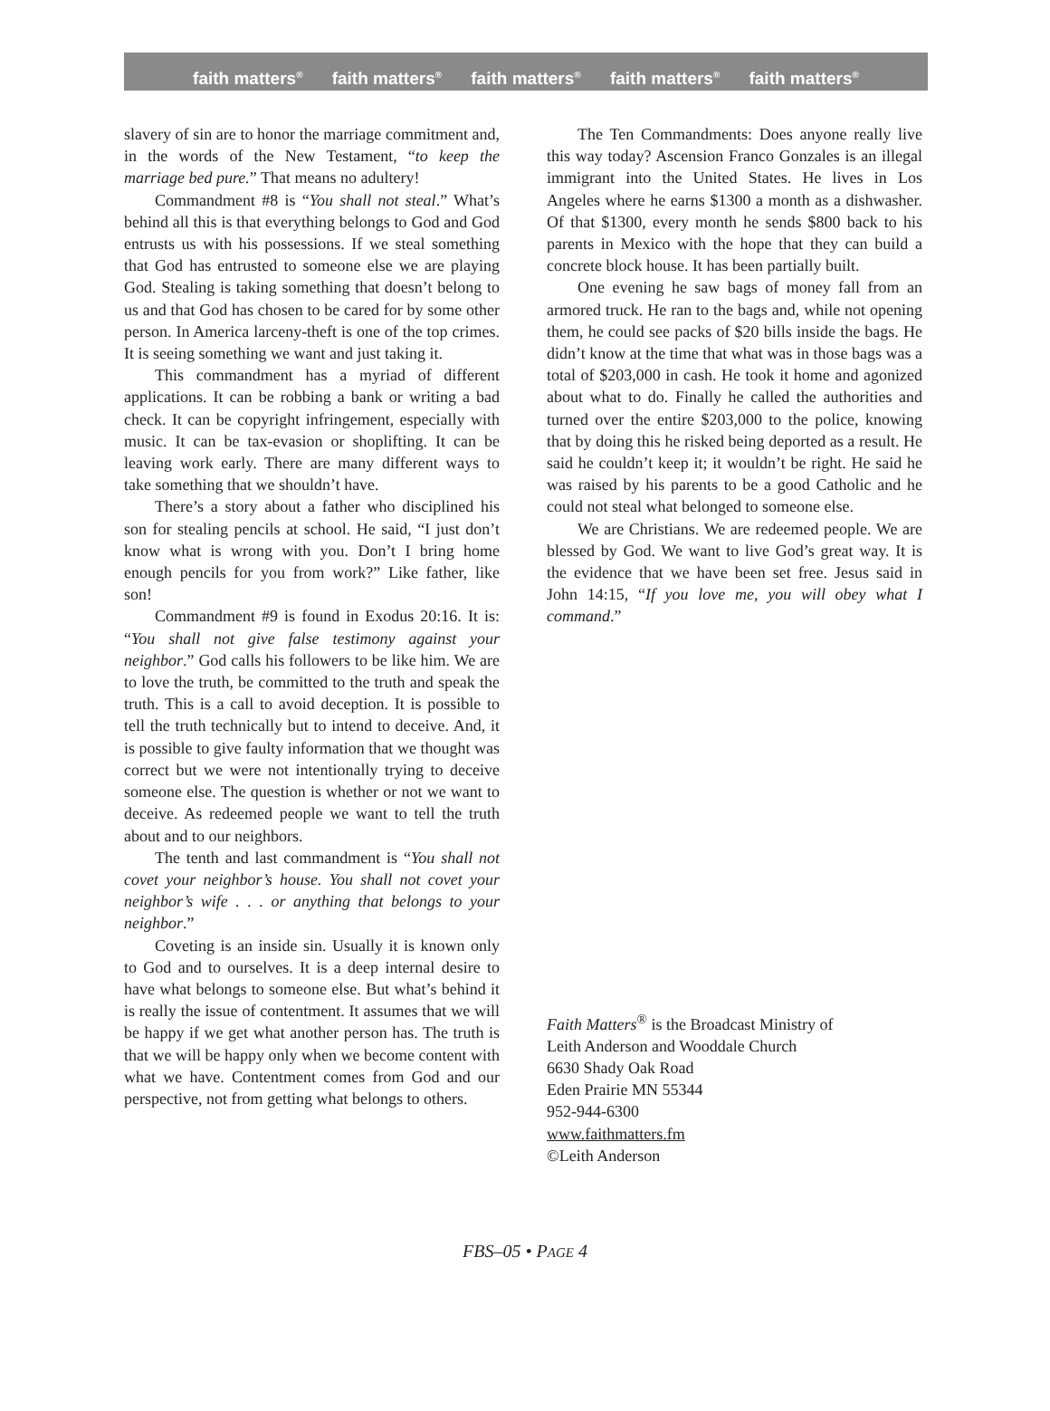faith matters<sup>®</sup> faith matters<sup>®</sup> faith matters<sup>®</sup> faith matters<sup>®</sup> faith matters<sup>®</sup>
slavery of sin are to honor the marriage commitment and, in the words of the New Testament, “to keep the marriage bed pure.” That means no adultery!
Commandment #8 is “You shall not steal.” What’s behind all this is that everything belongs to God and God entrusts us with his possessions. If we steal something that God has entrusted to someone else we are playing God. Stealing is taking something that doesn’t belong to us and that God has chosen to be cared for by some other person. In America larceny-theft is one of the top crimes. It is seeing something we want and just taking it.
This commandment has a myriad of different applications. It can be robbing a bank or writing a bad check. It can be copyright infringement, especially with music. It can be tax-evasion or shoplifting. It can be leaving work early. There are many different ways to take something that we shouldn’t have.
There’s a story about a father who disciplined his son for stealing pencils at school. He said, “I just don’t know what is wrong with you. Don’t I bring home enough pencils for you from work?” Like father, like son!
Commandment #9 is found in Exodus 20:16. It is: “You shall not give false testimony against your neighbor.” God calls his followers to be like him. We are to love the truth, be committed to the truth and speak the truth. This is a call to avoid deception. It is possible to tell the truth technically but to intend to deceive. And, it is possible to give faulty information that we thought was correct but we were not intentionally trying to deceive someone else. The question is whether or not we want to deceive. As redeemed people we want to tell the truth about and to our neighbors.
The tenth and last commandment is “You shall not covet your neighbor’s house. You shall not covet your neighbor’s wife . . . or anything that belongs to your neighbor.”
Coveting is an inside sin. Usually it is known only to God and to ourselves. It is a deep internal desire to have what belongs to someone else. But what’s behind it is really the issue of contentment. It assumes that we will be happy if we get what another person has. The truth is that we will be happy only when we become content with what we have. Contentment comes from God and our perspective, not from getting what belongs to others.
The Ten Commandments: Does anyone really live this way today? Ascension Franco Gonzales is an illegal immigrant into the United States. He lives in Los Angeles where he earns $1300 a month as a dishwasher. Of that $1300, every month he sends $800 back to his parents in Mexico with the hope that they can build a concrete block house. It has been partially built.
One evening he saw bags of money fall from an armored truck. He ran to the bags and, while not opening them, he could see packs of $20 bills inside the bags. He didn’t know at the time that what was in those bags was a total of $203,000 in cash. He took it home and agonized about what to do. Finally he called the authorities and turned over the entire $203,000 to the police, knowing that by doing this he risked being deported as a result. He said he couldn’t keep it; it wouldn’t be right. He said he was raised by his parents to be a good Catholic and he could not steal what belonged to someone else.
We are Christians. We are redeemed people. We are blessed by God. We want to live God’s great way. It is the evidence that we have been set free. Jesus said in John 14:15, “If you love me, you will obey what I command.”
Faith Matters<sup>®</sup> is the Broadcast Ministry of
Leith Anderson and Wooddale Church
6630 Shady Oak Road
Eden Prairie MN 55344
952-944-6300
www.faithmatters.fm
©Leith Anderson
FBS–05 • PAGE 4